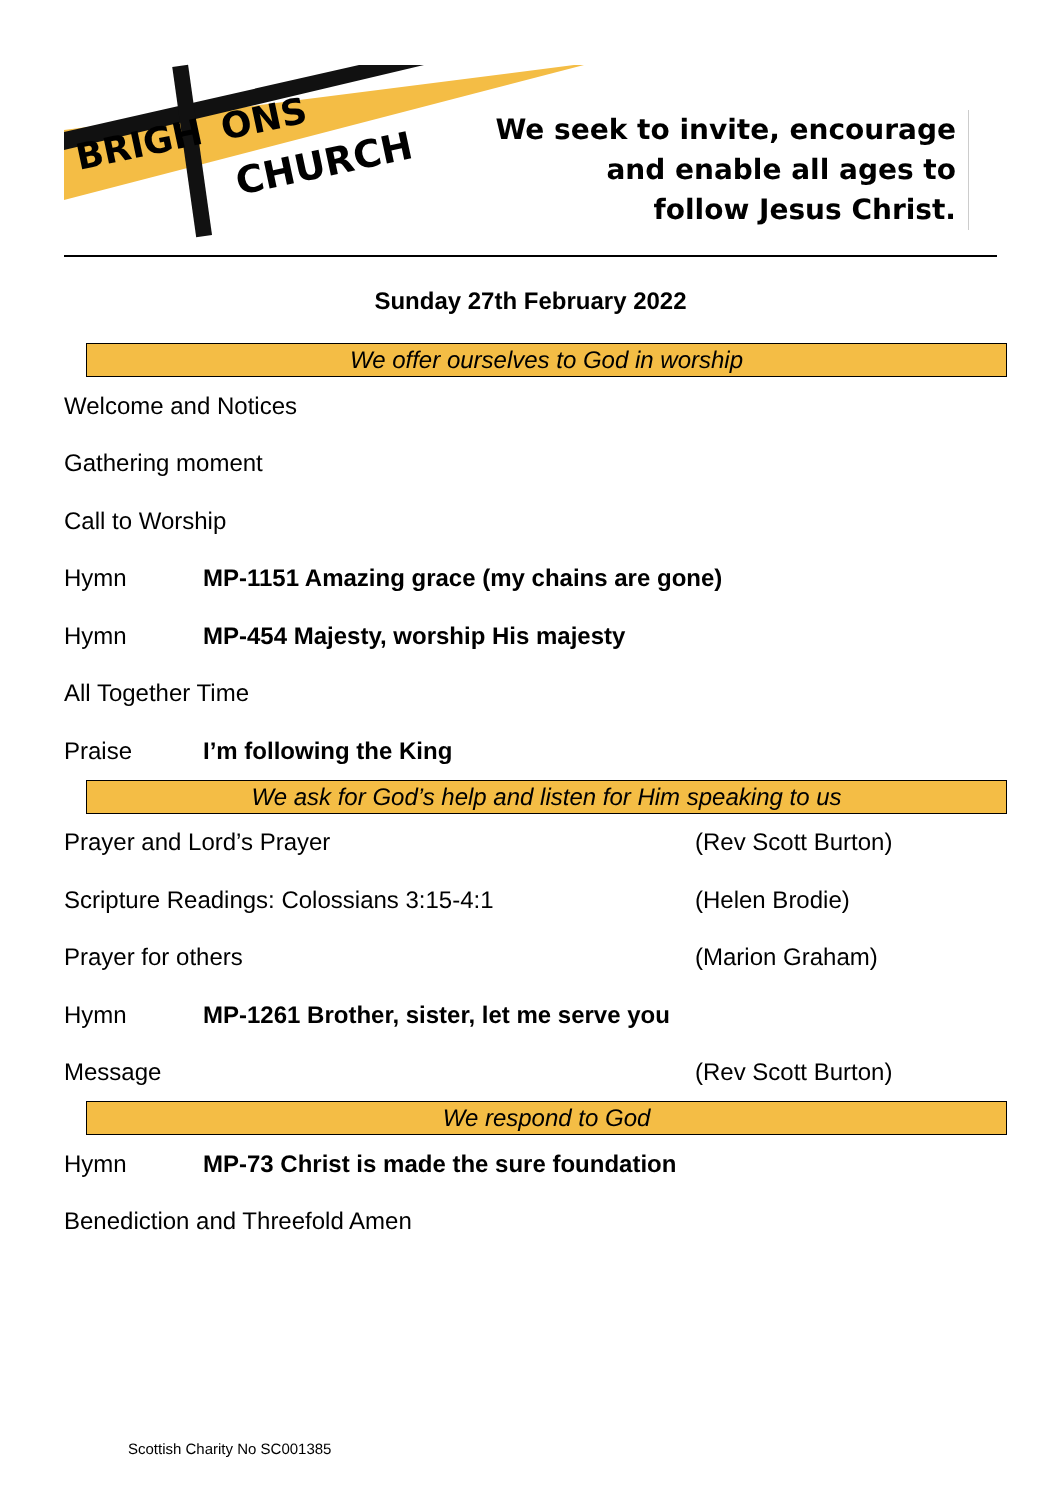BRIGH
ONS
CHURCH
We seek to invite, encourage
and enable all ages to
follow Jesus Christ.
Sunday 27th February 2022
We offer ourselves to God in worship
Welcome and Notices
Gathering moment
Call to Worship
Hymn MP-1151 Amazing grace (my chains are gone)
Hymn MP-454 Majesty, worship His majesty
All Together Time
Praise I’m following the King
We ask for God’s help and listen for Him speaking to us
Prayer and Lord’s Prayer (Rev Scott Burton)
Scripture Readings: Colossians 3:15-4:1 (Helen Brodie)
Prayer for others (Marion Graham)
Hymn MP-1261 Brother, sister, let me serve you
Message (Rev Scott Burton)
We respond to God
Hymn MP-73 Christ is made the sure foundation
Benediction and Threefold Amen
Scottish Charity No SC001385